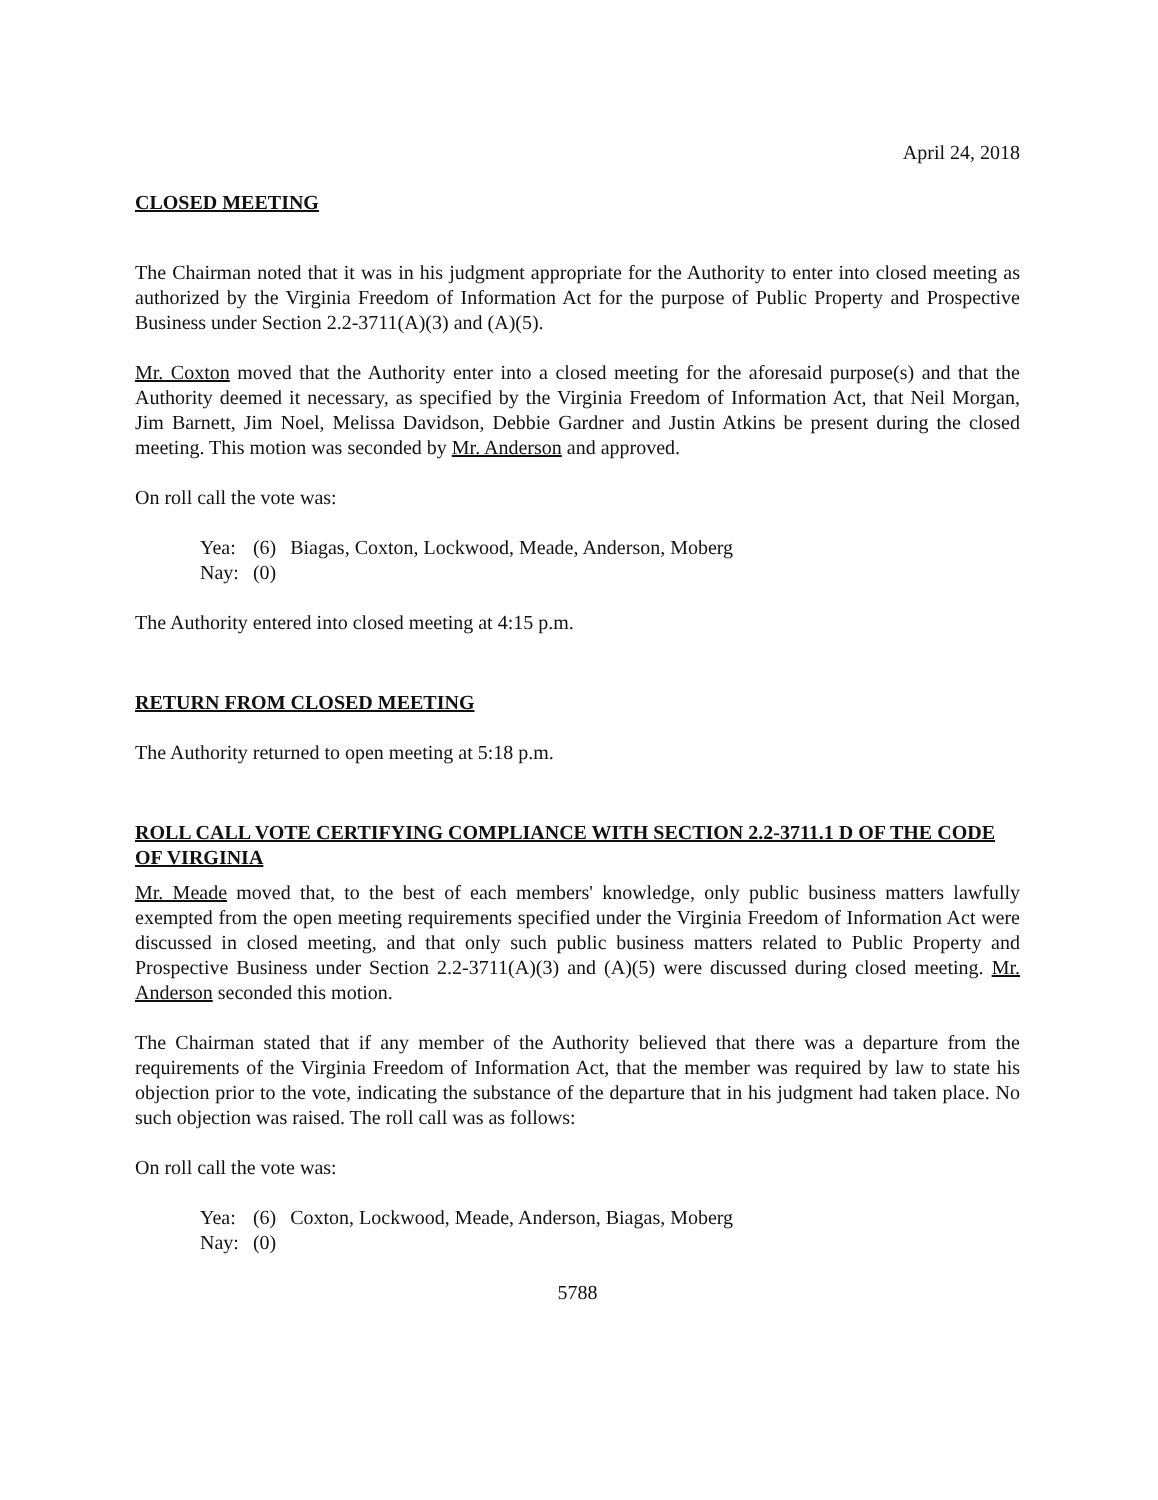April 24, 2018
CLOSED MEETING
The Chairman noted that it was in his judgment appropriate for the Authority to enter into closed meeting as authorized by the Virginia Freedom of Information Act for the purpose of Public Property and Prospective Business under Section 2.2-3711(A)(3) and (A)(5).
Mr. Coxton moved that the Authority enter into a closed meeting for the aforesaid purpose(s) and that the Authority deemed it necessary, as specified by the Virginia Freedom of Information Act, that Neil Morgan, Jim Barnett, Jim Noel, Melissa Davidson, Debbie Gardner and Justin Atkins be present during the closed meeting. This motion was seconded by Mr. Anderson and approved.
On roll call the vote was:
| Yea: | (6) | Biagas, Coxton, Lockwood, Meade, Anderson, Moberg |
| Nay: | (0) | |
The Authority entered into closed meeting at 4:15 p.m.
RETURN FROM CLOSED MEETING
The Authority returned to open meeting at 5:18 p.m.
ROLL CALL VOTE CERTIFYING COMPLIANCE WITH SECTION 2.2-3711.1 D OF THE CODE OF VIRGINIA
Mr. Meade moved that, to the best of each members' knowledge, only public business matters lawfully exempted from the open meeting requirements specified under the Virginia Freedom of Information Act were discussed in closed meeting, and that only such public business matters related to Public Property and Prospective Business under Section 2.2-3711(A)(3) and (A)(5) were discussed during closed meeting. Mr. Anderson seconded this motion.
The Chairman stated that if any member of the Authority believed that there was a departure from the requirements of the Virginia Freedom of Information Act, that the member was required by law to state his objection prior to the vote, indicating the substance of the departure that in his judgment had taken place. No such objection was raised. The roll call was as follows:
On roll call the vote was:
| Yea: | (6) | Coxton, Lockwood, Meade, Anderson, Biagas, Moberg |
| Nay: | (0) | |
5788